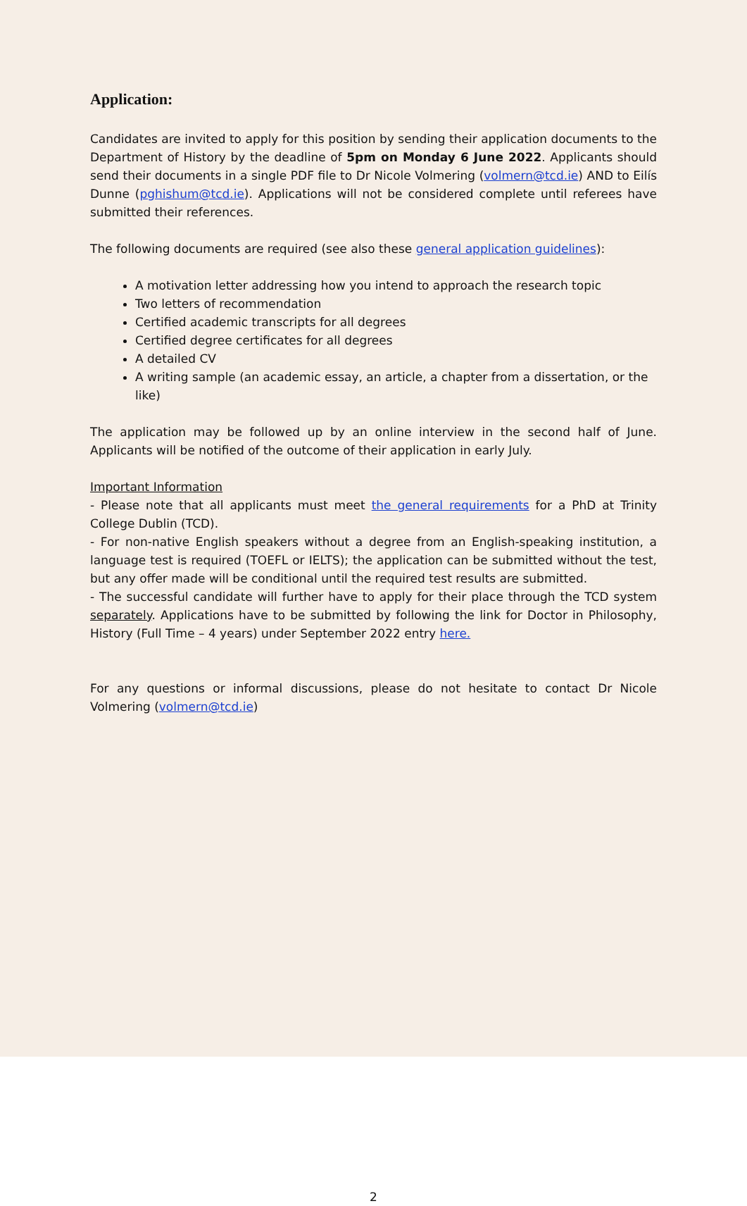Application:
Candidates are invited to apply for this position by sending their application documents to the Department of History by the deadline of 5pm on Monday 6 June 2022. Applicants should send their documents in a single PDF file to Dr Nicole Volmering (volmern@tcd.ie) AND to Eilís Dunne (pghishum@tcd.ie). Applications will not be considered complete until referees have submitted their references.
The following documents are required (see also these general application guidelines):
A motivation letter addressing how you intend to approach the research topic
Two letters of recommendation
Certified academic transcripts for all degrees
Certified degree certificates for all degrees
A detailed CV
A writing sample (an academic essay, an article, a chapter from a dissertation, or the like)
The application may be followed up by an online interview in the second half of June. Applicants will be notified of the outcome of their application in early July.
Important Information
- Please note that all applicants must meet the general requirements for a PhD at Trinity College Dublin (TCD).
- For non-native English speakers without a degree from an English-speaking institution, a language test is required (TOEFL or IELTS); the application can be submitted without the test, but any offer made will be conditional until the required test results are submitted.
- The successful candidate will further have to apply for their place through the TCD system separately. Applications have to be submitted by following the link for Doctor in Philosophy, History (Full Time – 4 years) under September 2022 entry here.
For any questions or informal discussions, please do not hesitate to contact Dr Nicole Volmering (volmern@tcd.ie)
2